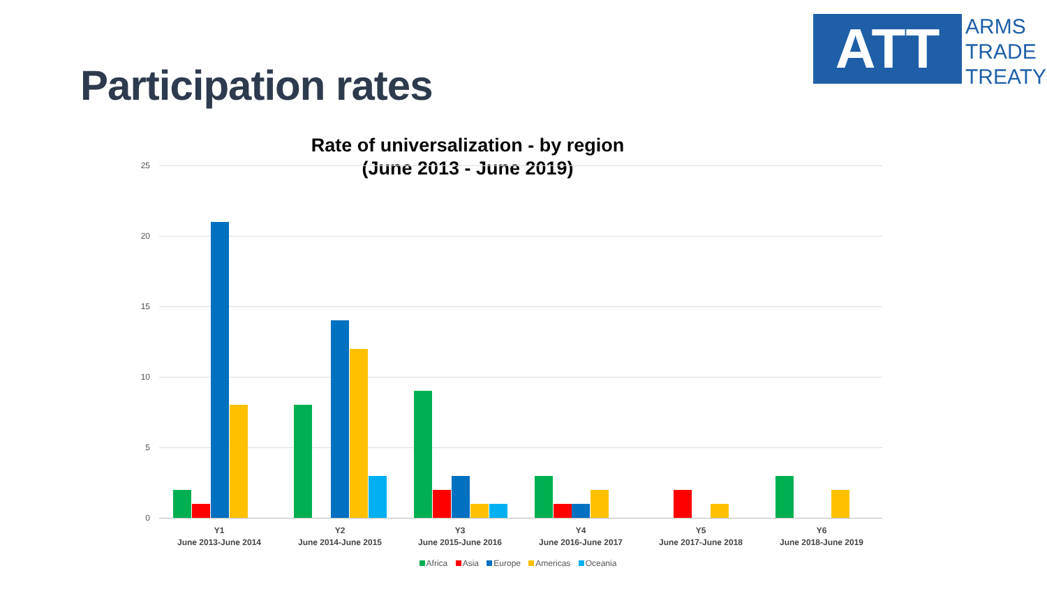Participation rates
ATT
ARMS
TRADE
TREATY
Rate of universalization - by region
(June 2013 - June 2019)
25
20
15
10
5
0
Y1
June 2013-June 2014
Y2
June 2014-June 2015
Y3
June 2015-June 2016
Y4
June 2016-June 2017
Y5
June 2017-June 2018
Y6
June 2018-June 2019
Africa Asia Europe Americas Oceania